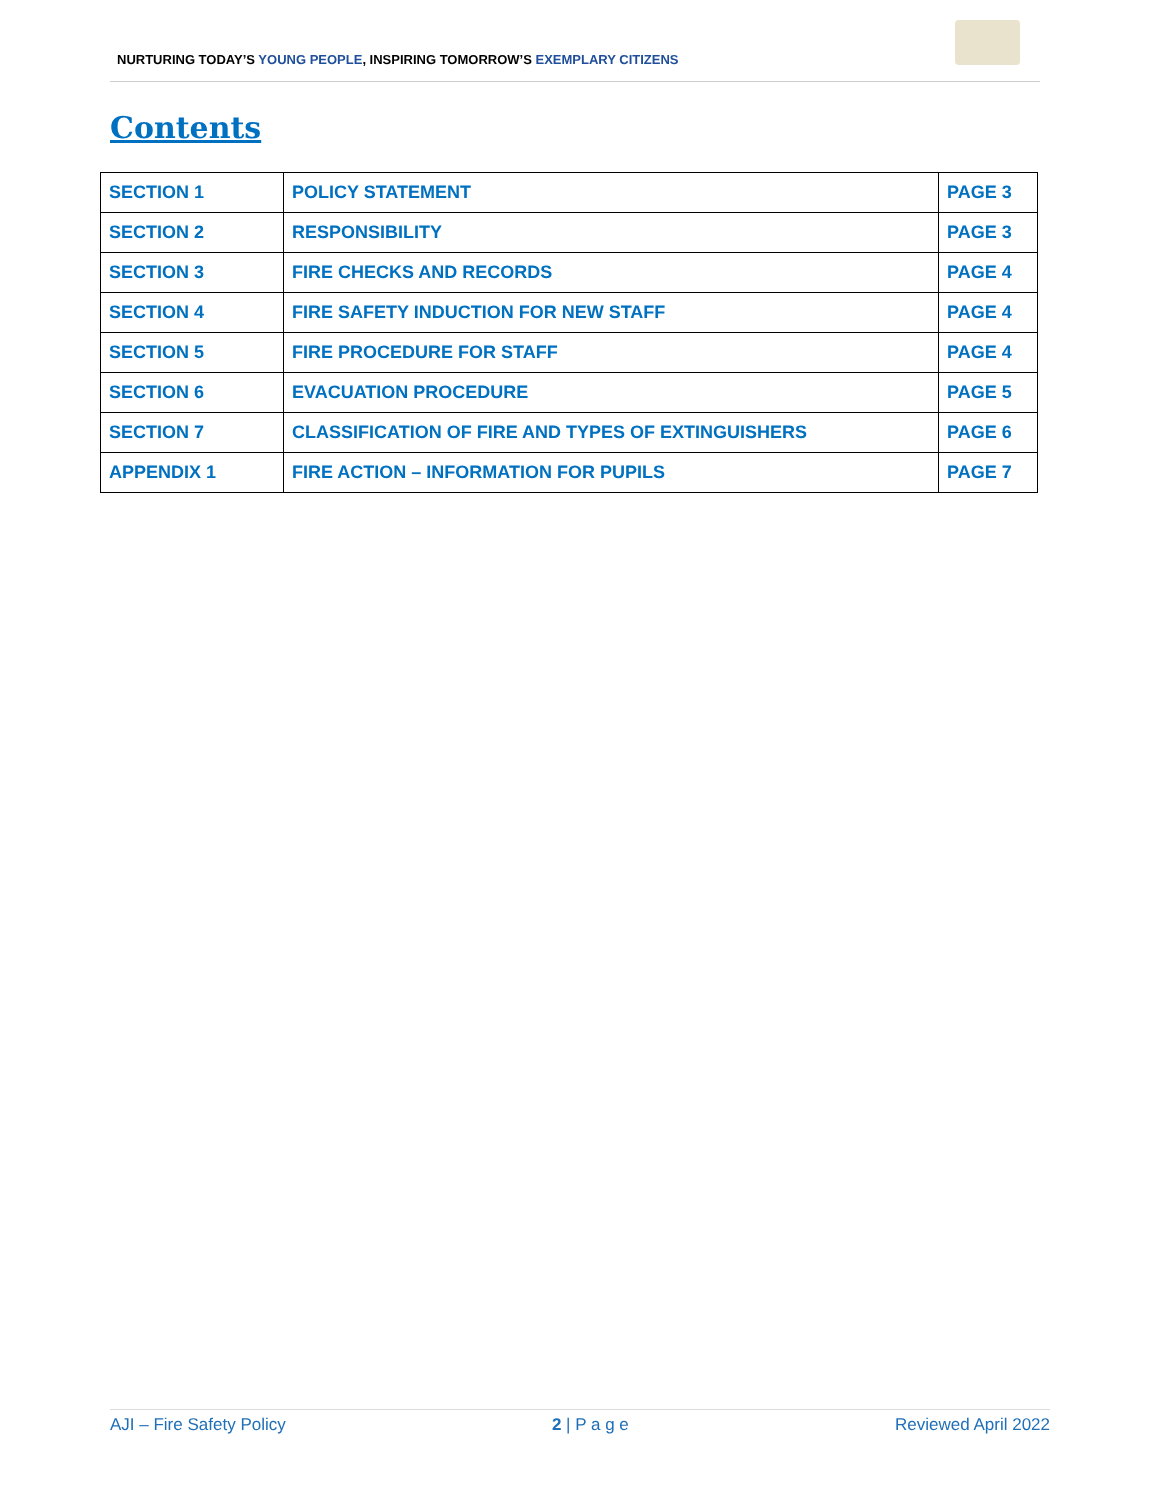NURTURING TODAY’S YOUNG PEOPLE, INSPIRING TOMORROW’S EXEMPLARY CITIZENS
Contents
| SECTION 1 | POLICY STATEMENT | PAGE 3 |
| SECTION 2 | RESPONSIBILITY | PAGE 3 |
| SECTION 3 | FIRE CHECKS AND RECORDS | PAGE 4 |
| SECTION 4 | FIRE SAFETY INDUCTION FOR NEW STAFF | PAGE 4 |
| SECTION 5 | FIRE PROCEDURE FOR STAFF | PAGE 4 |
| SECTION 6 | EVACUATION PROCEDURE | PAGE 5 |
| SECTION 7 | CLASSIFICATION OF FIRE AND TYPES OF EXTINGUISHERS | PAGE 6 |
| APPENDIX 1 | FIRE ACTION – INFORMATION FOR PUPILS | PAGE 7 |
AJI – Fire Safety Policy 2 | P a g e Reviewed April 2022